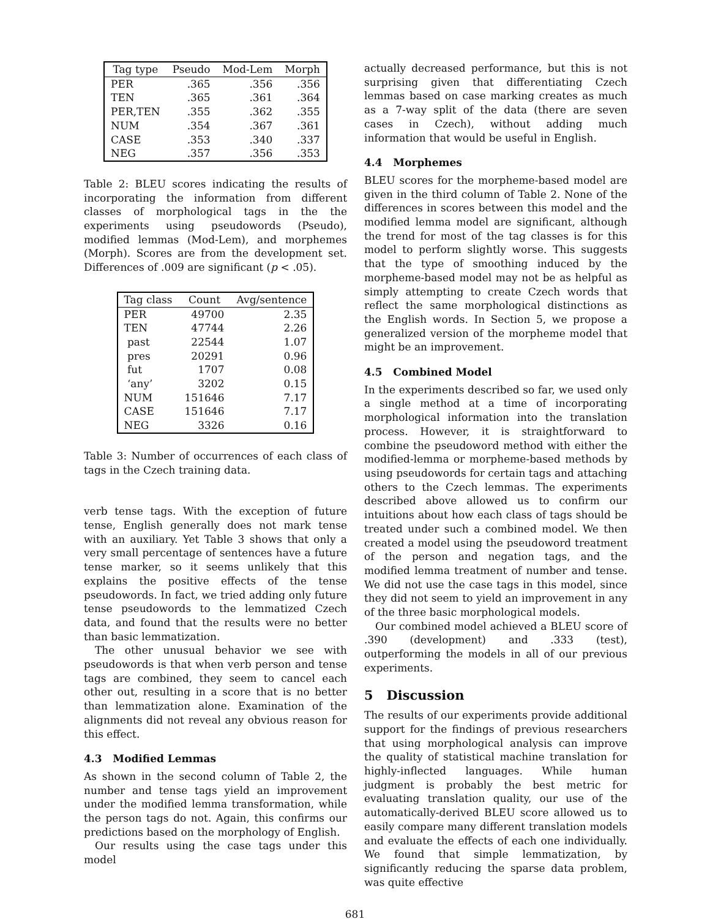| Tag type | Pseudo | Mod-Lem | Morph |
| --- | --- | --- | --- |
| PER | .365 | .356 | .356 |
| TEN | .365 | .361 | .364 |
| PER,TEN | .355 | .362 | .355 |
| NUM | .354 | .367 | .361 |
| CASE | .353 | .340 | .337 |
| NEG | .357 | .356 | .353 |
Table 2: BLEU scores indicating the results of incorporating the information from different classes of morphological tags in the the experiments using pseudowords (Pseudo), modified lemmas (Mod-Lem), and morphemes (Morph). Scores are from the development set. Differences of .009 are significant (p < .05).
| Tag class | Count | Avg/sentence |
| --- | --- | --- |
| PER | 49700 | 2.35 |
| TEN | 47744 | 2.26 |
| past | 22544 | 1.07 |
| pres | 20291 | 0.96 |
| fut | 1707 | 0.08 |
| ‘any’ | 3202 | 0.15 |
| NUM | 151646 | 7.17 |
| CASE | 151646 | 7.17 |
| NEG | 3326 | 0.16 |
Table 3: Number of occurrences of each class of tags in the Czech training data.
verb tense tags. With the exception of future tense, English generally does not mark tense with an auxiliary. Yet Table 3 shows that only a very small percentage of sentences have a future tense marker, so it seems unlikely that this explains the positive effects of the tense pseudowords. In fact, we tried adding only future tense pseudowords to the lemmatized Czech data, and found that the results were no better than basic lemmatization.
The other unusual behavior we see with pseudowords is that when verb person and tense tags are combined, they seem to cancel each other out, resulting in a score that is no better than lemmatization alone. Examination of the alignments did not reveal any obvious reason for this effect.
4.3 Modified Lemmas
As shown in the second column of Table 2, the number and tense tags yield an improvement under the modified lemma transformation, while the person tags do not. Again, this confirms our predictions based on the morphology of English.
Our results using the case tags under this model
actually decreased performance, but this is not surprising given that differentiating Czech lemmas based on case marking creates as much as a 7-way split of the data (there are seven cases in Czech), without adding much information that would be useful in English.
4.4 Morphemes
BLEU scores for the morpheme-based model are given in the third column of Table 2. None of the differences in scores between this model and the modified lemma model are significant, although the trend for most of the tag classes is for this model to perform slightly worse. This suggests that the type of smoothing induced by the morpheme-based model may not be as helpful as simply attempting to create Czech words that reflect the same morphological distinctions as the English words. In Section 5, we propose a generalized version of the morpheme model that might be an improvement.
4.5 Combined Model
In the experiments described so far, we used only a single method at a time of incorporating morphological information into the translation process. However, it is straightforward to combine the pseudoword method with either the modified-lemma or morpheme-based methods by using pseudowords for certain tags and attaching others to the Czech lemmas. The experiments described above allowed us to confirm our intuitions about how each class of tags should be treated under such a combined model. We then created a model using the pseudoword treatment of the person and negation tags, and the modified lemma treatment of number and tense. We did not use the case tags in this model, since they did not seem to yield an improvement in any of the three basic morphological models.
Our combined model achieved a BLEU score of .390 (development) and .333 (test), outperforming the models in all of our previous experiments.
5 Discussion
The results of our experiments provide additional support for the findings of previous researchers that using morphological analysis can improve the quality of statistical machine translation for highly-inflected languages. While human judgment is probably the best metric for evaluating translation quality, our use of the automatically-derived BLEU score allowed us to easily compare many different translation models and evaluate the effects of each one individually. We found that simple lemmatization, by significantly reducing the sparse data problem, was quite effective
681